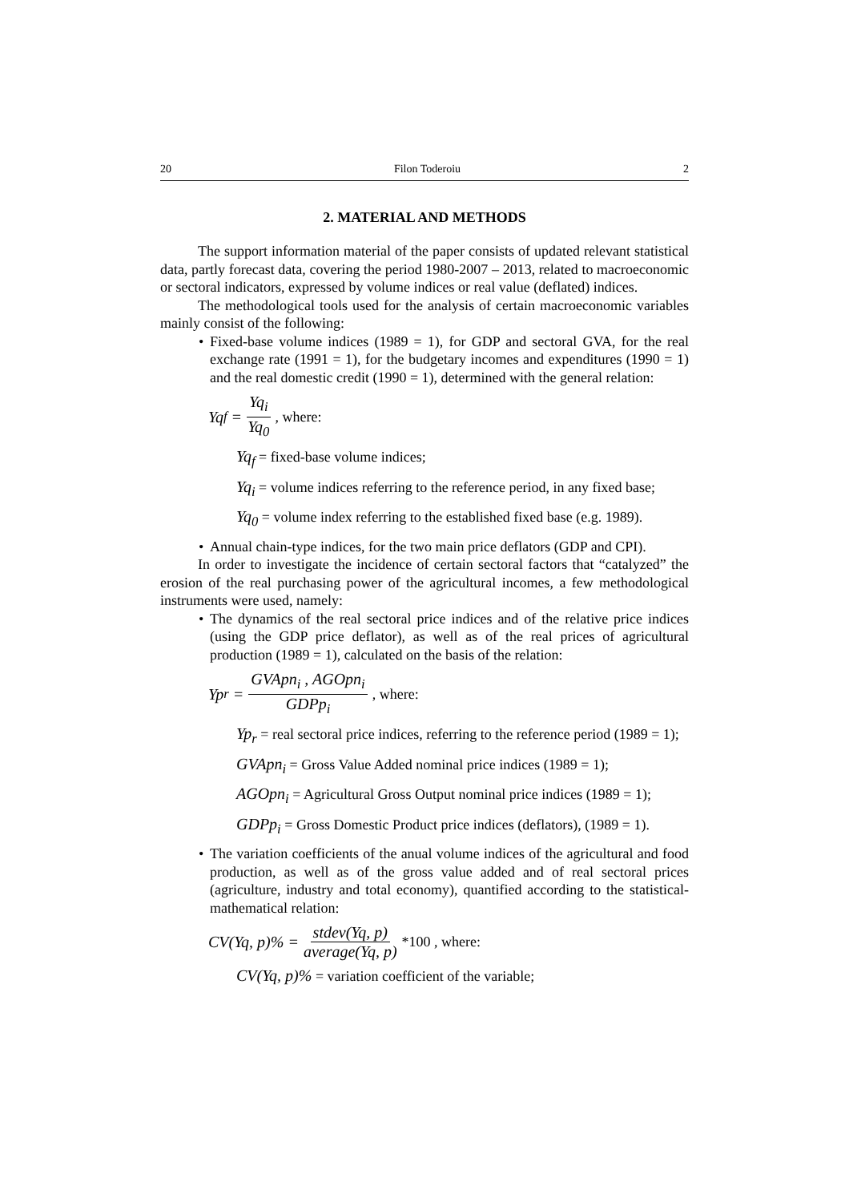20 Filon Toderoiu 2
2. MATERIAL AND METHODS
The support information material of the paper consists of updated relevant statistical data, partly forecast data, covering the period 1980-2007 – 2013, related to macroeconomic or sectoral indicators, expressed by volume indices or real value (deflated) indices.
The methodological tools used for the analysis of certain macroeconomic variables mainly consist of the following:
• Fixed-base volume indices (1989 = 1), for GDP and sectoral GVA, for the real exchange rate (1991 = 1), for the budgetary incomes and expenditures (1990 = 1) and the real domestic credit (1990 = 1), determined with the general relation:
Yq<sub>f</sub> = Yq<sub>i</sub> Yq<sub>0</sub>, where:
Yq<sub>f</sub> = fixed-base volume indices;
Yq<sub>i</sub> = volume indices referring to the reference period, in any fixed base;
Yq<sub>0</sub> = volume index referring to the established fixed base (e.g. 1989).
• Annual chain-type indices, for the two main price deflators (GDP and CPI).
In order to investigate the incidence of certain sectoral factors that “catalyzed” the erosion of the real purchasing power of the agricultural incomes, a few methodological instruments were used, namely:
• The dynamics of the real sectoral price indices and of the relative price indices (using the GDP price deflator), as well as of the real prices of agricultural production (1989 = 1), calculated on the basis of the relation:
Yp<sub>r</sub> = GVApn<sub>i</sub> , AGOpn<sub>i</sub> GDPp<sub>i</sub>, where:
Yp<sub>r</sub> = real sectoral price indices, referring to the reference period (1989 = 1);
GVApn<sub>i</sub> = Gross Value Added nominal price indices (1989 = 1);
AGOpn<sub>i</sub> = Agricultural Gross Output nominal price indices (1989 = 1);
GDPp<sub>i</sub> = Gross Domestic Product price indices (deflators), (1989 = 1).
• The variation coefficients of the anual volume indices of the agricultural and food production, as well as of the gross value added and of real sectoral prices (agriculture, industry and total economy), quantified according to the statistical-mathematical relation:
CV(Yq, p)% = stdev(Yq, p) average(Yq, p) *100 , where:
CV(Yq, p)% = variation coefficient of the variable;